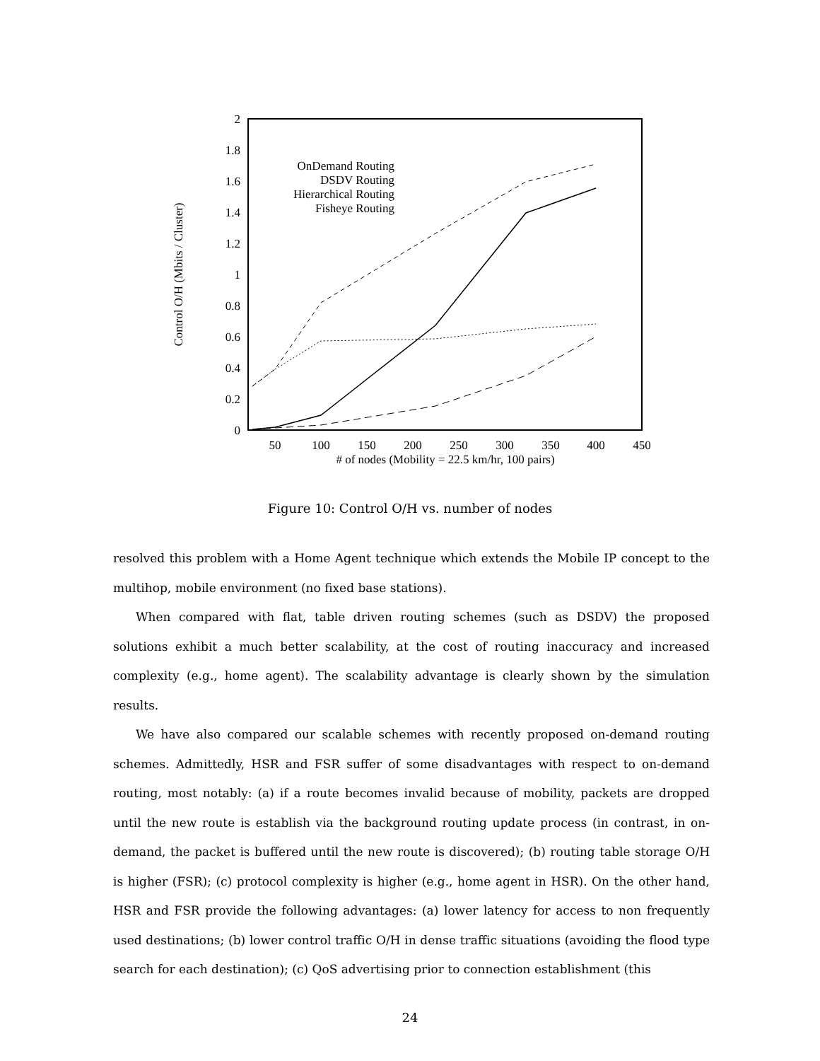2
1.8
1.6
1.4
1.2
1
0.8
0.6
0.4
0.2
0
50
100
150
200
250
300
350
400
450
# of nodes (Mobility = 22.5 km/hr, 100 pairs)
Control O/H (Mbits / Cluster)
OnDemand Routing
DSDV Routing
Hierarchical Routing
Fisheye Routing
Figure 10: Control O/H vs. number of nodes
resolved this problem with a Home Agent technique which extends the Mobile IP concept to the multihop, mobile environment (no fixed base stations).
When compared with flat, table driven routing schemes (such as DSDV) the proposed solutions exhibit a much better scalability, at the cost of routing inaccuracy and increased complexity (e.g., home agent). The scalability advantage is clearly shown by the simulation results.
We have also compared our scalable schemes with recently proposed on-demand routing schemes. Admittedly, HSR and FSR suffer of some disadvantages with respect to on-demand routing, most notably: (a) if a route becomes invalid because of mobility, packets are dropped until the new route is establish via the background routing update process (in contrast, in on-demand, the packet is buffered until the new route is discovered); (b) routing table storage O/H is higher (FSR); (c) protocol complexity is higher (e.g., home agent in HSR). On the other hand, HSR and FSR provide the following advantages: (a) lower latency for access to non frequently used destinations; (b) lower control traffic O/H in dense traffic situations (avoiding the flood type search for each destination); (c) QoS advertising prior to connection establishment (this
24